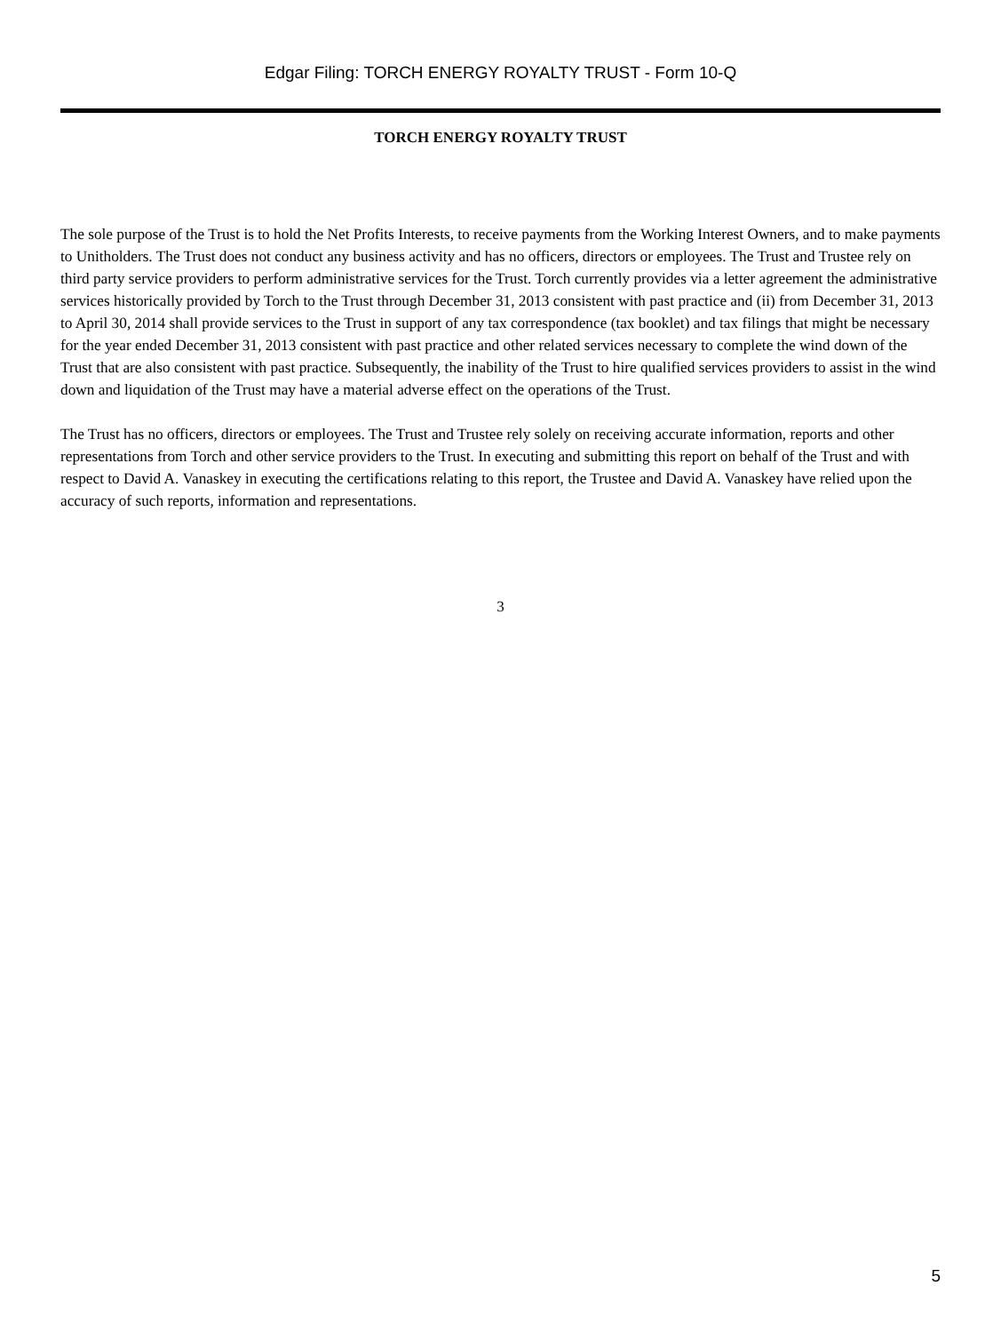Edgar Filing: TORCH ENERGY ROYALTY TRUST - Form 10-Q
TORCH ENERGY ROYALTY TRUST
The sole purpose of the Trust is to hold the Net Profits Interests, to receive payments from the Working Interest Owners, and to make payments to Unitholders. The Trust does not conduct any business activity and has no officers, directors or employees. The Trust and Trustee rely on third party service providers to perform administrative services for the Trust. Torch currently provides via a letter agreement the administrative services historically provided by Torch to the Trust through December 31, 2013 consistent with past practice and (ii) from December 31, 2013 to April 30, 2014 shall provide services to the Trust in support of any tax correspondence (tax booklet) and tax filings that might be necessary for the year ended December 31, 2013 consistent with past practice and other related services necessary to complete the wind down of the Trust that are also consistent with past practice. Subsequently, the inability of the Trust to hire qualified services providers to assist in the wind down and liquidation of the Trust may have a material adverse effect on the operations of the Trust.
The Trust has no officers, directors or employees. The Trust and Trustee rely solely on receiving accurate information, reports and other representations from Torch and other service providers to the Trust. In executing and submitting this report on behalf of the Trust and with respect to David A. Vanaskey in executing the certifications relating to this report, the Trustee and David A. Vanaskey have relied upon the accuracy of such reports, information and representations.
3
5